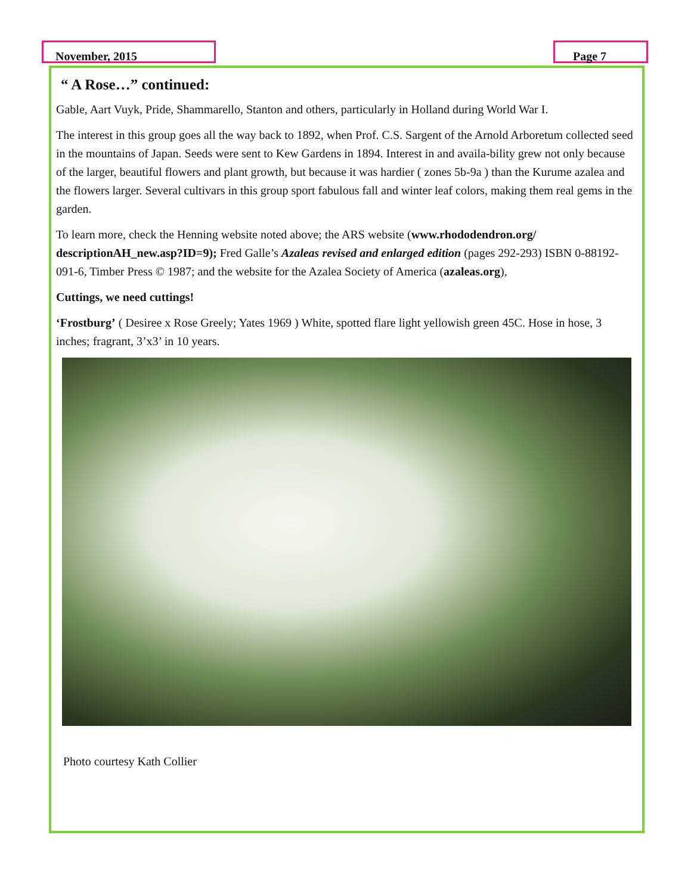November, 2015 Page 7
“ A Rose…” continued:
Gable, Aart Vuyk, Pride, Shammarello, Stanton and others, particularly in Holland during World War I.
The interest in this group goes all the way back to 1892, when Prof. C.S. Sargent of the Arnold Arboretum collected seed in the mountains of Japan. Seeds were sent to Kew Gardens in 1894. Interest in and availa-bility grew not only because of the larger, beautiful flowers and plant growth, but because it was hardier ( zones 5b-9a ) than the Kurume azalea and the flowers larger. Several cultivars in this group sport fabulous fall and winter leaf colors, making them real gems in the garden.
To learn more, check the Henning website noted above; the ARS website (www.rhododendron.org/ descriptionAH_new.asp?ID=9); Fred Galle’s Azaleas revised and enlarged edition (pages 292-293) ISBN 0-88192-091-6, Timber Press © 1987; and the website for the Azalea Society of America (azaleas.org),
Cuttings, we need cuttings!
‘Frostburg’ ( Desiree x Rose Greely; Yates 1969 ) White, spotted flare light yellowish green 45C. Hose in hose, 3 inches; fragrant, 3’x3’ in 10 years.
Photo courtesy Kath Collier